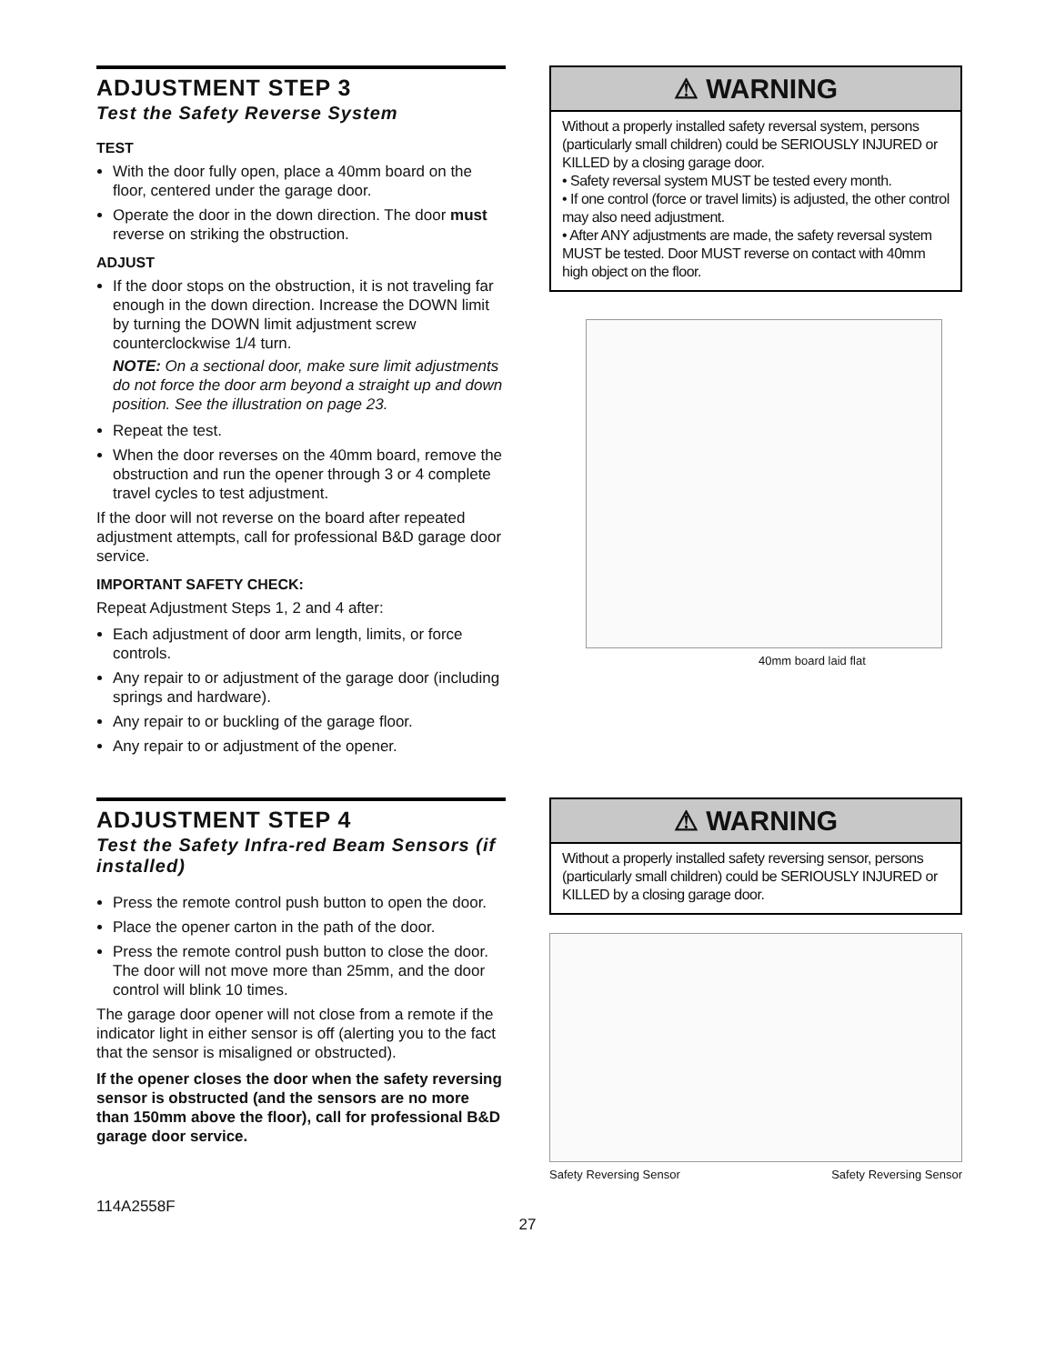ADJUSTMENT STEP 3
Test the Safety Reverse System
TEST
With the door fully open, place a 40mm board on the floor, centered under the garage door.
Operate the door in the down direction. The door must reverse on striking the obstruction.
ADJUST
If the door stops on the obstruction, it is not traveling far enough in the down direction. Increase the DOWN limit by turning the DOWN limit adjustment screw counterclockwise 1/4 turn.
NOTE: On a sectional door, make sure limit adjustments do not force the door arm beyond a straight up and down position. See the illustration on page 23.
Repeat the test.
When the door reverses on the 40mm board, remove the obstruction and run the opener through 3 or 4 complete travel cycles to test adjustment.
If the door will not reverse on the board after repeated adjustment attempts, call for professional B&D garage door service.
IMPORTANT SAFETY CHECK:
Repeat Adjustment Steps 1, 2 and 4 after:
Each adjustment of door arm length, limits, or force controls.
Any repair to or adjustment of the garage door (including springs and hardware).
Any repair to or buckling of the garage floor.
Any repair to or adjustment of the opener.
⚠ WARNING
Without a properly installed safety reversal system, persons (particularly small children) could be SERIOUSLY INJURED or KILLED by a closing garage door.
• Safety reversal system MUST be tested every month.
• If one control (force or travel limits) is adjusted, the other control may also need adjustment.
• After ANY adjustments are made, the safety reversal system MUST be tested. Door MUST reverse on contact with 40mm high object on the floor.
40mm board laid flat
ADJUSTMENT STEP 4
Test the Safety Infra-red Beam Sensors (if installed)
Press the remote control push button to open the door.
Place the opener carton in the path of the door.
Press the remote control push button to close the door. The door will not move more than 25mm, and the door control will blink 10 times.
The garage door opener will not close from a remote if the indicator light in either sensor is off (alerting you to the fact that the sensor is misaligned or obstructed).
If the opener closes the door when the safety reversing sensor is obstructed (and the sensors are no more than 150mm above the floor), call for professional B&D garage door service.
⚠ WARNING
Without a properly installed safety reversing sensor, persons (particularly small children) could be SERIOUSLY INJURED or KILLED by a closing garage door.
Safety Reversing Sensor Safety Reversing Sensor
114A2558F
27